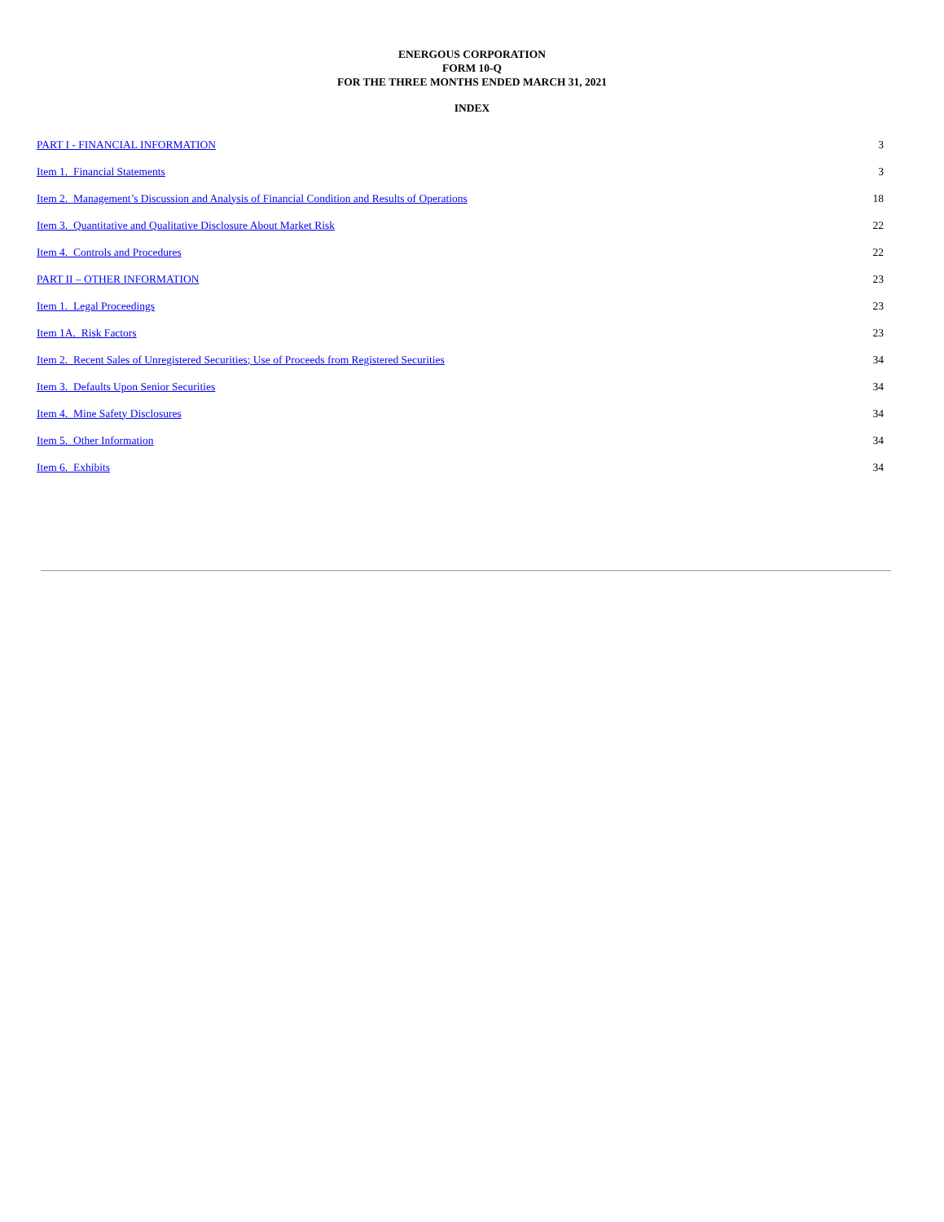ENERGOUS CORPORATION
FORM 10-Q
FOR THE THREE MONTHS ENDED MARCH 31, 2021
INDEX
| PART I - FINANCIAL INFORMATION | 3 |
| Item 1. Financial Statements | 3 |
| Item 2. Management’s Discussion and Analysis of Financial Condition and Results of Operations | 18 |
| Item 3. Quantitative and Qualitative Disclosure About Market Risk | 22 |
| Item 4. Controls and Procedures | 22 |
| PART II – OTHER INFORMATION | 23 |
| Item 1. Legal Proceedings | 23 |
| Item 1A. Risk Factors | 23 |
| Item 2. Recent Sales of Unregistered Securities; Use of Proceeds from Registered Securities | 34 |
| Item 3. Defaults Upon Senior Securities | 34 |
| Item 4. Mine Safety Disclosures | 34 |
| Item 5. Other Information | 34 |
| Item 6. Exhibits | 34 |